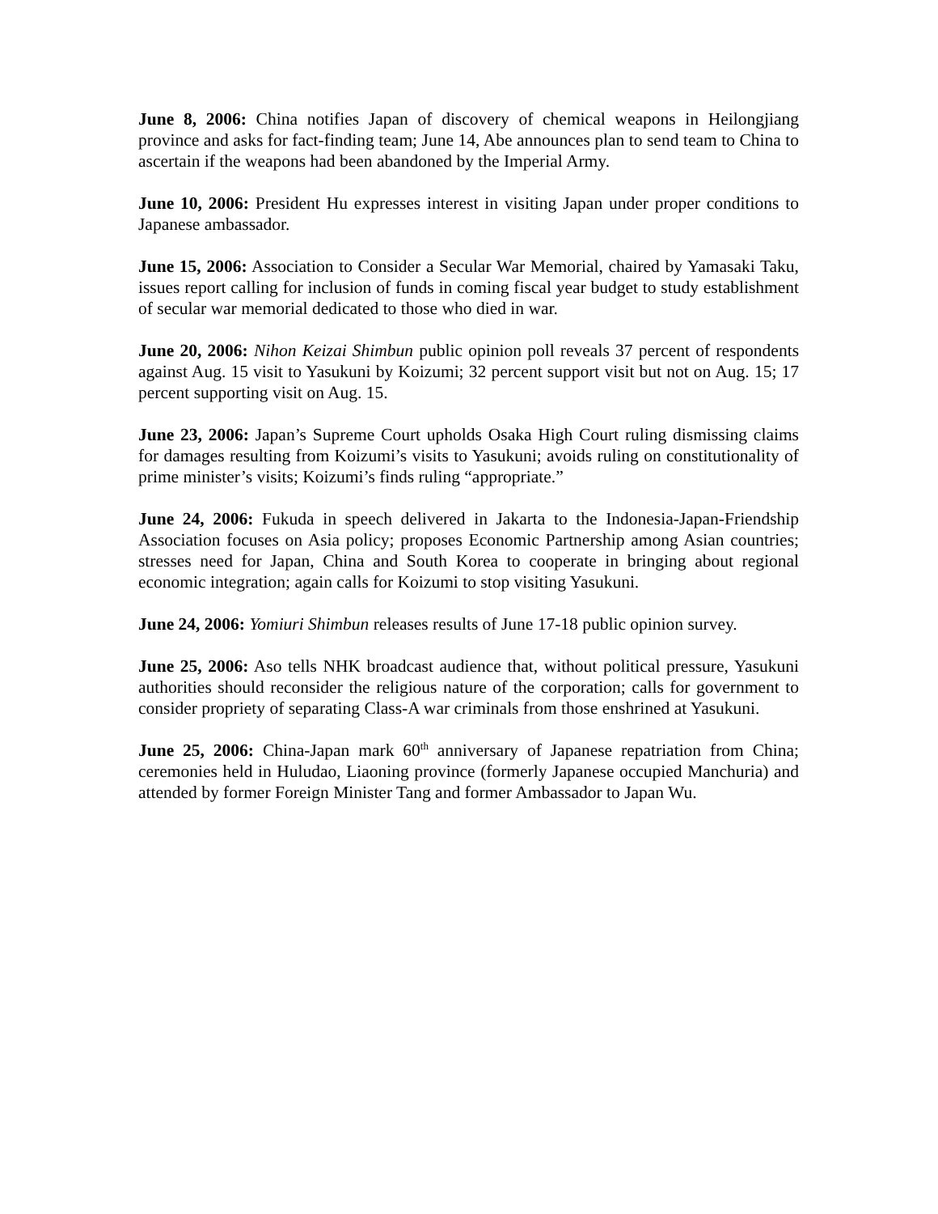June 8, 2006: China notifies Japan of discovery of chemical weapons in Heilongjiang province and asks for fact-finding team; June 14, Abe announces plan to send team to China to ascertain if the weapons had been abandoned by the Imperial Army.
June 10, 2006: President Hu expresses interest in visiting Japan under proper conditions to Japanese ambassador.
June 15, 2006: Association to Consider a Secular War Memorial, chaired by Yamasaki Taku, issues report calling for inclusion of funds in coming fiscal year budget to study establishment of secular war memorial dedicated to those who died in war.
June 20, 2006: Nihon Keizai Shimbun public opinion poll reveals 37 percent of respondents against Aug. 15 visit to Yasukuni by Koizumi; 32 percent support visit but not on Aug. 15; 17 percent supporting visit on Aug. 15.
June 23, 2006: Japan’s Supreme Court upholds Osaka High Court ruling dismissing claims for damages resulting from Koizumi’s visits to Yasukuni; avoids ruling on constitutionality of prime minister’s visits; Koizumi’s finds ruling “appropriate.”
June 24, 2006: Fukuda in speech delivered in Jakarta to the Indonesia-Japan-Friendship Association focuses on Asia policy; proposes Economic Partnership among Asian countries; stresses need for Japan, China and South Korea to cooperate in bringing about regional economic integration; again calls for Koizumi to stop visiting Yasukuni.
June 24, 2006: Yomiuri Shimbun releases results of June 17-18 public opinion survey.
June 25, 2006: Aso tells NHK broadcast audience that, without political pressure, Yasukuni authorities should reconsider the religious nature of the corporation; calls for government to consider propriety of separating Class-A war criminals from those enshrined at Yasukuni.
June 25, 2006: China-Japan mark 60<sup>th</sup> anniversary of Japanese repatriation from China; ceremonies held in Huludao, Liaoning province (formerly Japanese occupied Manchuria) and attended by former Foreign Minister Tang and former Ambassador to Japan Wu.